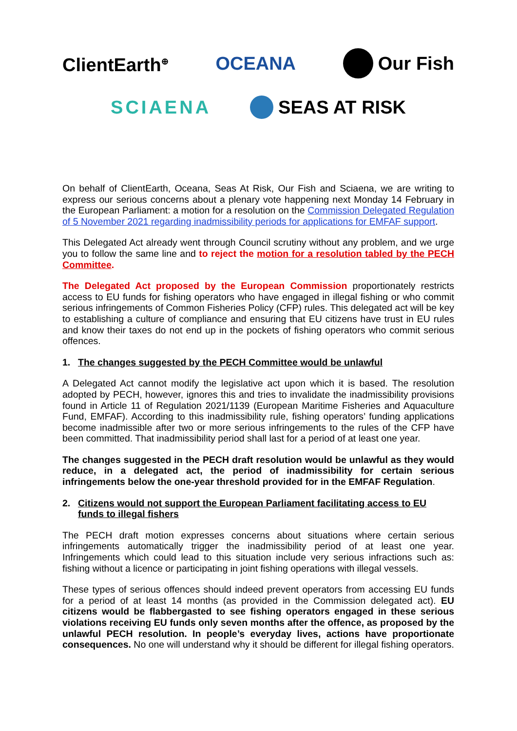ClientEarth<sup>⊕</sup> OCEANA Our Fish
SCIAENA SEAS AT RISK
On behalf of ClientEarth, Oceana, Seas At Risk, Our Fish and Sciaena, we are writing to express our serious concerns about a plenary vote happening next Monday 14 February in the European Parliament: a motion for a resolution on the Commission Delegated Regulation of 5 November 2021 regarding inadmissibility periods for applications for EMFAF support.
This Delegated Act already went through Council scrutiny without any problem, and we urge you to follow the same line and to reject the motion for a resolution tabled by the PECH Committee.
The Delegated Act proposed by the European Commission proportionately restricts access to EU funds for fishing operators who have engaged in illegal fishing or who commit serious infringements of Common Fisheries Policy (CFP) rules. This delegated act will be key to establishing a culture of compliance and ensuring that EU citizens have trust in EU rules and know their taxes do not end up in the pockets of fishing operators who commit serious offences.
1. The changes suggested by the PECH Committee would be unlawful
A Delegated Act cannot modify the legislative act upon which it is based. The resolution adopted by PECH, however, ignores this and tries to invalidate the inadmissibility provisions found in Article 11 of Regulation 2021/1139 (European Maritime Fisheries and Aquaculture Fund, EMFAF). According to this inadmissibility rule, fishing operators’ funding applications become inadmissible after two or more serious infringements to the rules of the CFP have been committed. That inadmissibility period shall last for a period of at least one year.
The changes suggested in the PECH draft resolution would be unlawful as they would reduce, in a delegated act, the period of inadmissibility for certain serious infringements below the one-year threshold provided for in the EMFAF Regulation.
2. Citizens would not support the European Parliament facilitating access to EU funds to illegal fishers
The PECH draft motion expresses concerns about situations where certain serious infringements automatically trigger the inadmissibility period of at least one year. Infringements which could lead to this situation include very serious infractions such as: fishing without a licence or participating in joint fishing operations with illegal vessels.
These types of serious offences should indeed prevent operators from accessing EU funds for a period of at least 14 months (as provided in the Commission delegated act). EU citizens would be flabbergasted to see fishing operators engaged in these serious violations receiving EU funds only seven months after the offence, as proposed by the unlawful PECH resolution. In people’s everyday lives, actions have proportionate consequences. No one will understand why it should be different for illegal fishing operators.